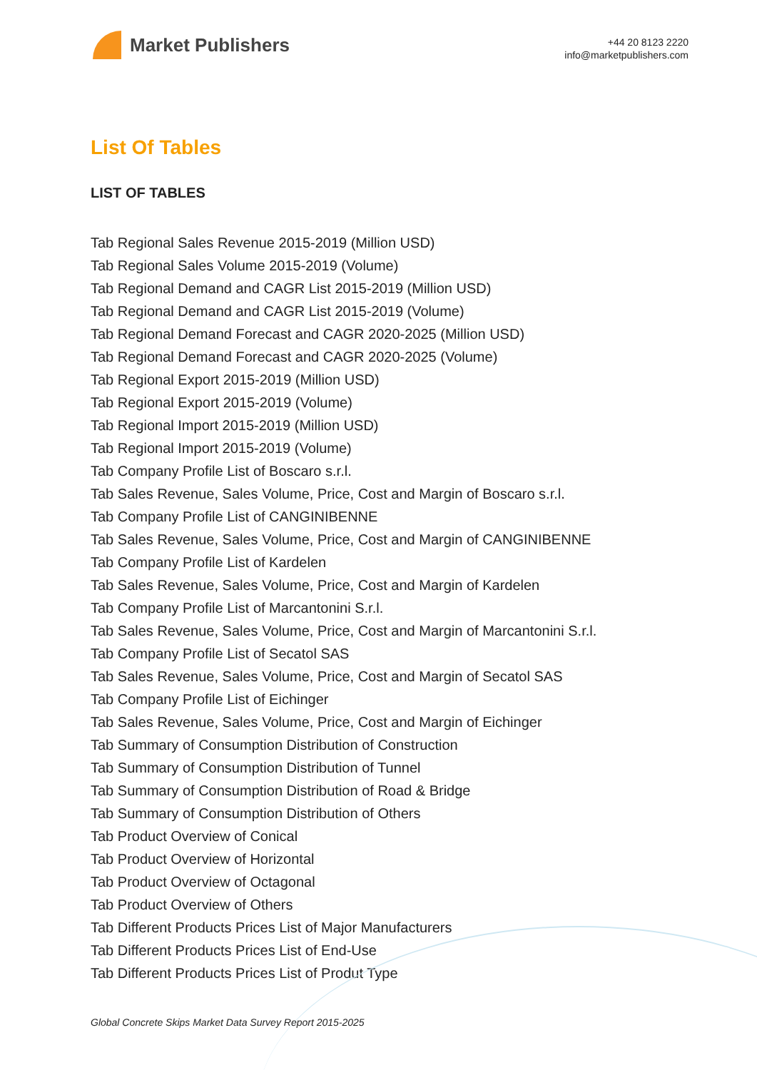Market Publishers
+44 20 8123 2220
info@marketpublishers.com
List Of Tables
LIST OF TABLES
Tab Regional Sales Revenue 2015-2019 (Million USD)
Tab Regional Sales Volume 2015-2019 (Volume)
Tab Regional Demand and CAGR List 2015-2019 (Million USD)
Tab Regional Demand and CAGR List 2015-2019 (Volume)
Tab Regional Demand Forecast and CAGR 2020-2025 (Million USD)
Tab Regional Demand Forecast and CAGR 2020-2025 (Volume)
Tab Regional Export 2015-2019 (Million USD)
Tab Regional Export 2015-2019 (Volume)
Tab Regional Import 2015-2019 (Million USD)
Tab Regional Import 2015-2019 (Volume)
Tab Company Profile List of Boscaro s.r.l.
Tab Sales Revenue, Sales Volume, Price, Cost and Margin of Boscaro s.r.l.
Tab Company Profile List of CANGINIBENNE
Tab Sales Revenue, Sales Volume, Price, Cost and Margin of CANGINIBENNE
Tab Company Profile List of Kardelen
Tab Sales Revenue, Sales Volume, Price, Cost and Margin of Kardelen
Tab Company Profile List of Marcantonini S.r.l.
Tab Sales Revenue, Sales Volume, Price, Cost and Margin of Marcantonini S.r.l.
Tab Company Profile List of Secatol SAS
Tab Sales Revenue, Sales Volume, Price, Cost and Margin of Secatol SAS
Tab Company Profile List of Eichinger
Tab Sales Revenue, Sales Volume, Price, Cost and Margin of Eichinger
Tab Summary of Consumption Distribution of Construction
Tab Summary of Consumption Distribution of Tunnel
Tab Summary of Consumption Distribution of Road & Bridge
Tab Summary of Consumption Distribution of Others
Tab Product Overview of Conical
Tab Product Overview of Horizontal
Tab Product Overview of Octagonal
Tab Product Overview of Others
Tab Different Products Prices List of Major Manufacturers
Tab Different Products Prices List of End-Use
Tab Different Products Prices List of Produt Type
Global Concrete Skips Market Data Survey Report 2015-2025